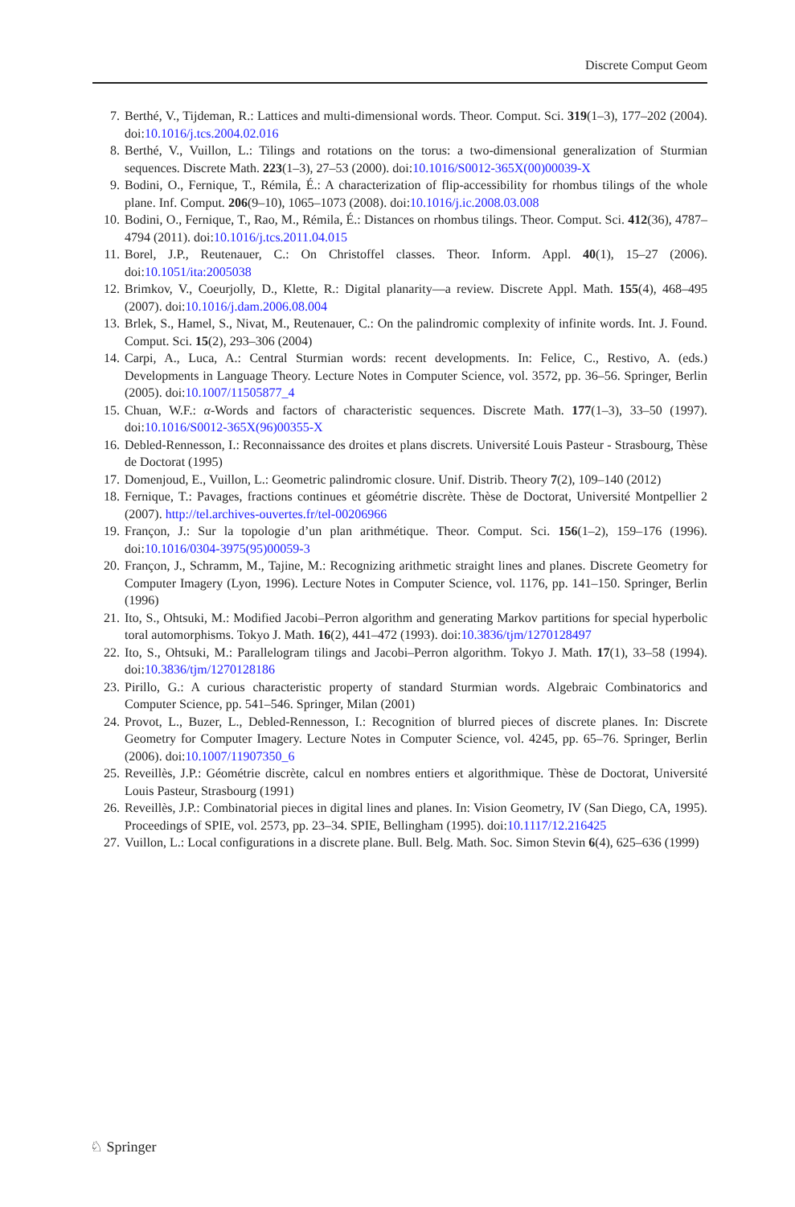Discrete Comput Geom
7. Berthé, V., Tijdeman, R.: Lattices and multi-dimensional words. Theor. Comput. Sci. 319(1–3), 177–202 (2004). doi:10.1016/j.tcs.2004.02.016
8. Berthé, V., Vuillon, L.: Tilings and rotations on the torus: a two-dimensional generalization of Sturmian sequences. Discrete Math. 223(1–3), 27–53 (2000). doi:10.1016/S0012-365X(00)00039-X
9. Bodini, O., Fernique, T., Rémila, É.: A characterization of flip-accessibility for rhombus tilings of the whole plane. Inf. Comput. 206(9–10), 1065–1073 (2008). doi:10.1016/j.ic.2008.03.008
10. Bodini, O., Fernique, T., Rao, M., Rémila, É.: Distances on rhombus tilings. Theor. Comput. Sci. 412(36), 4787–4794 (2011). doi:10.1016/j.tcs.2011.04.015
11. Borel, J.P., Reutenauer, C.: On Christoffel classes. Theor. Inform. Appl. 40(1), 15–27 (2006). doi:10.1051/ita:2005038
12. Brimkov, V., Coeurjolly, D., Klette, R.: Digital planarity—a review. Discrete Appl. Math. 155(4), 468–495 (2007). doi:10.1016/j.dam.2006.08.004
13. Brlek, S., Hamel, S., Nivat, M., Reutenauer, C.: On the palindromic complexity of infinite words. Int. J. Found. Comput. Sci. 15(2), 293–306 (2004)
14. Carpi, A., Luca, A.: Central Sturmian words: recent developments. In: Felice, C., Restivo, A. (eds.) Developments in Language Theory. Lecture Notes in Computer Science, vol. 3572, pp. 36–56. Springer, Berlin (2005). doi:10.1007/11505877_4
15. Chuan, W.F.: α-Words and factors of characteristic sequences. Discrete Math. 177(1–3), 33–50 (1997). doi:10.1016/S0012-365X(96)00355-X
16. Debled-Rennesson, I.: Reconnaissance des droites et plans discrets. Université Louis Pasteur - Strasbourg, Thèse de Doctorat (1995)
17. Domenjoud, E., Vuillon, L.: Geometric palindromic closure. Unif. Distrib. Theory 7(2), 109–140 (2012)
18. Fernique, T.: Pavages, fractions continues et géométrie discrète. Thèse de Doctorat, Université Montpellier 2 (2007). http://tel.archives-ouvertes.fr/tel-00206966
19. Françon, J.: Sur la topologie d’un plan arithmétique. Theor. Comput. Sci. 156(1–2), 159–176 (1996). doi:10.1016/0304-3975(95)00059-3
20. Françon, J., Schramm, M., Tajine, M.: Recognizing arithmetic straight lines and planes. Discrete Geometry for Computer Imagery (Lyon, 1996). Lecture Notes in Computer Science, vol. 1176, pp. 141–150. Springer, Berlin (1996)
21. Ito, S., Ohtsuki, M.: Modified Jacobi–Perron algorithm and generating Markov partitions for special hyperbolic toral automorphisms. Tokyo J. Math. 16(2), 441–472 (1993). doi:10.3836/tjm/1270128497
22. Ito, S., Ohtsuki, M.: Parallelogram tilings and Jacobi–Perron algorithm. Tokyo J. Math. 17(1), 33–58 (1994). doi:10.3836/tjm/1270128186
23. Pirillo, G.: A curious characteristic property of standard Sturmian words. Algebraic Combinatorics and Computer Science, pp. 541–546. Springer, Milan (2001)
24. Provot, L., Buzer, L., Debled-Rennesson, I.: Recognition of blurred pieces of discrete planes. In: Discrete Geometry for Computer Imagery. Lecture Notes in Computer Science, vol. 4245, pp. 65–76. Springer, Berlin (2006). doi:10.1007/11907350_6
25. Reveillès, J.P.: Géométrie discrète, calcul en nombres entiers et algorithmique. Thèse de Doctorat, Université Louis Pasteur, Strasbourg (1991)
26. Reveillès, J.P.: Combinatorial pieces in digital lines and planes. In: Vision Geometry, IV (San Diego, CA, 1995). Proceedings of SPIE, vol. 2573, pp. 23–34. SPIE, Bellingham (1995). doi:10.1117/12.216425
27. Vuillon, L.: Local configurations in a discrete plane. Bull. Belg. Math. Soc. Simon Stevin 6(4), 625–636 (1999)
♘ Springer